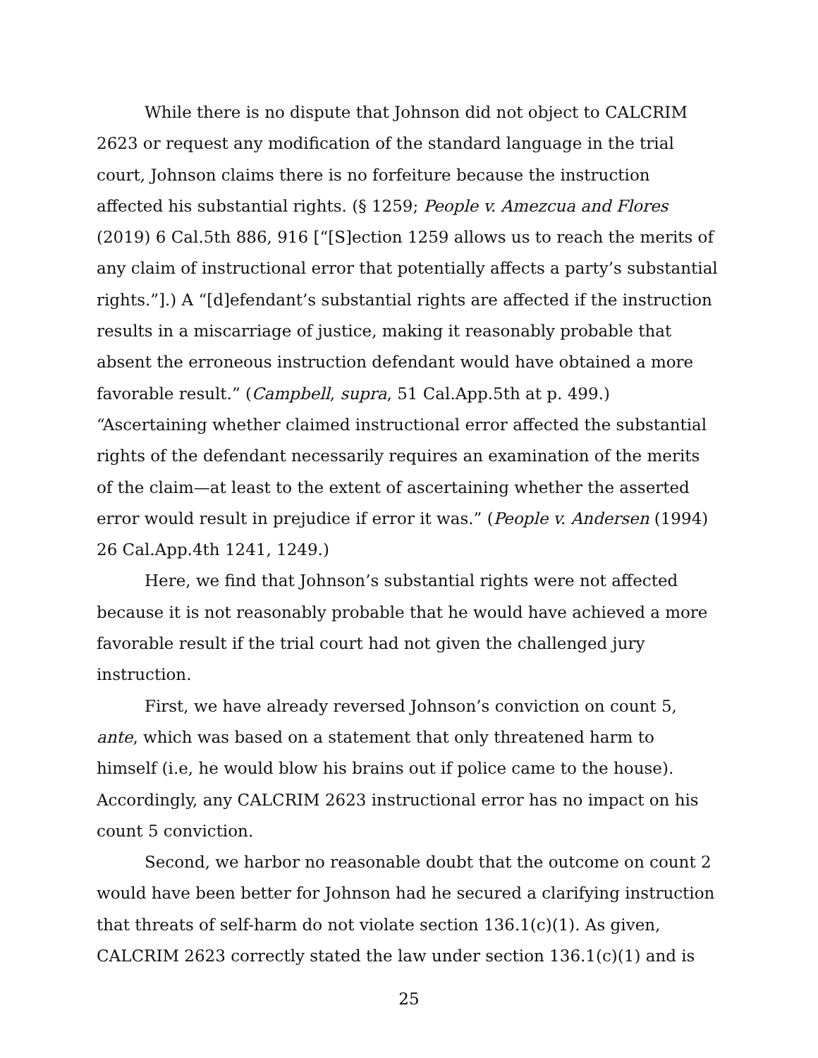While there is no dispute that Johnson did not object to CALCRIM 2623 or request any modification of the standard language in the trial court, Johnson claims there is no forfeiture because the instruction affected his substantial rights. (§ 1259; People v. Amezcua and Flores (2019) 6 Cal.5th 886, 916 [“[S]ection 1259 allows us to reach the merits of any claim of instructional error that potentially affects a party’s substantial rights.”].) A “[d]efendant’s substantial rights are affected if the instruction results in a miscarriage of justice, making it reasonably probable that absent the erroneous instruction defendant would have obtained a more favorable result.” (Campbell, supra, 51 Cal.App.5th at p. 499.) “Ascertaining whether claimed instructional error affected the substantial rights of the defendant necessarily requires an examination of the merits of the claim—at least to the extent of ascertaining whether the asserted error would result in prejudice if error it was.” (People v. Andersen (1994) 26 Cal.App.4th 1241, 1249.)
Here, we find that Johnson’s substantial rights were not affected because it is not reasonably probable that he would have achieved a more favorable result if the trial court had not given the challenged jury instruction.
First, we have already reversed Johnson’s conviction on count 5, ante, which was based on a statement that only threatened harm to himself (i.e, he would blow his brains out if police came to the house). Accordingly, any CALCRIM 2623 instructional error has no impact on his count 5 conviction.
Second, we harbor no reasonable doubt that the outcome on count 2 would have been better for Johnson had he secured a clarifying instruction that threats of self-harm do not violate section 136.1(c)(1). As given, CALCRIM 2623 correctly stated the law under section 136.1(c)(1) and is
25